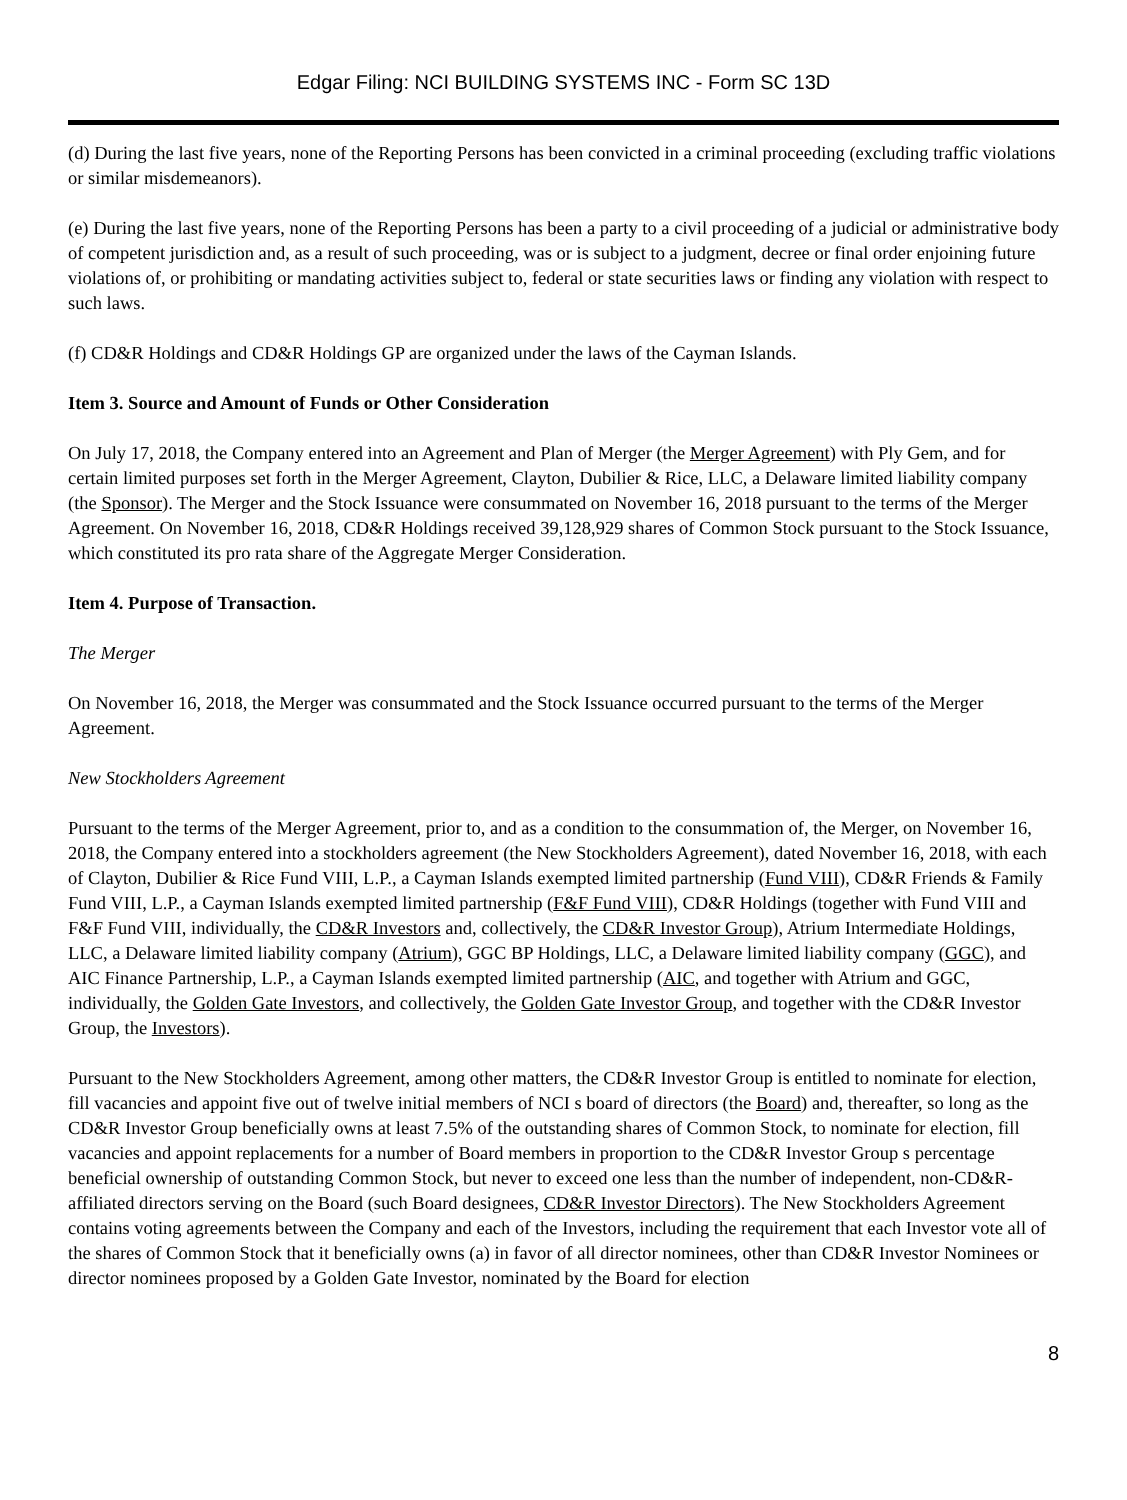Edgar Filing: NCI BUILDING SYSTEMS INC - Form SC 13D
(d) During the last five years, none of the Reporting Persons has been convicted in a criminal proceeding (excluding traffic violations or similar misdemeanors).
(e) During the last five years, none of the Reporting Persons has been a party to a civil proceeding of a judicial or administrative body of competent jurisdiction and, as a result of such proceeding, was or is subject to a judgment, decree or final order enjoining future violations of, or prohibiting or mandating activities subject to, federal or state securities laws or finding any violation with respect to such laws.
(f) CD&R Holdings and CD&R Holdings GP are organized under the laws of the Cayman Islands.
Item 3. Source and Amount of Funds or Other Consideration
On July 17, 2018, the Company entered into an Agreement and Plan of Merger (the Merger Agreement) with Ply Gem, and for certain limited purposes set forth in the Merger Agreement, Clayton, Dubilier & Rice, LLC, a Delaware limited liability company (the Sponsor). The Merger and the Stock Issuance were consummated on November 16, 2018 pursuant to the terms of the Merger Agreement. On November 16, 2018, CD&R Holdings received 39,128,929 shares of Common Stock pursuant to the Stock Issuance, which constituted its pro rata share of the Aggregate Merger Consideration.
Item 4. Purpose of Transaction.
The Merger
On November 16, 2018, the Merger was consummated and the Stock Issuance occurred pursuant to the terms of the Merger Agreement.
New Stockholders Agreement
Pursuant to the terms of the Merger Agreement, prior to, and as a condition to the consummation of, the Merger, on November 16, 2018, the Company entered into a stockholders agreement (the New Stockholders Agreement), dated November 16, 2018, with each of Clayton, Dubilier & Rice Fund VIII, L.P., a Cayman Islands exempted limited partnership (Fund VIII), CD&R Friends & Family Fund VIII, L.P., a Cayman Islands exempted limited partnership (F&F Fund VIII), CD&R Holdings (together with Fund VIII and F&F Fund VIII, individually, the CD&R Investors and, collectively, the CD&R Investor Group), Atrium Intermediate Holdings, LLC, a Delaware limited liability company (Atrium), GGC BP Holdings, LLC, a Delaware limited liability company (GGC), and AIC Finance Partnership, L.P., a Cayman Islands exempted limited partnership (AIC, and together with Atrium and GGC, individually, the Golden Gate Investors, and collectively, the Golden Gate Investor Group, and together with the CD&R Investor Group, the Investors).
Pursuant to the New Stockholders Agreement, among other matters, the CD&R Investor Group is entitled to nominate for election, fill vacancies and appoint five out of twelve initial members of NCI s board of directors (the Board) and, thereafter, so long as the CD&R Investor Group beneficially owns at least 7.5% of the outstanding shares of Common Stock, to nominate for election, fill vacancies and appoint replacements for a number of Board members in proportion to the CD&R Investor Group s percentage beneficial ownership of outstanding Common Stock, but never to exceed one less than the number of independent, non-CD&R-affiliated directors serving on the Board (such Board designees, CD&R Investor Directors). The New Stockholders Agreement contains voting agreements between the Company and each of the Investors, including the requirement that each Investor vote all of the shares of Common Stock that it beneficially owns (a) in favor of all director nominees, other than CD&R Investor Nominees or director nominees proposed by a Golden Gate Investor, nominated by the Board for election
8